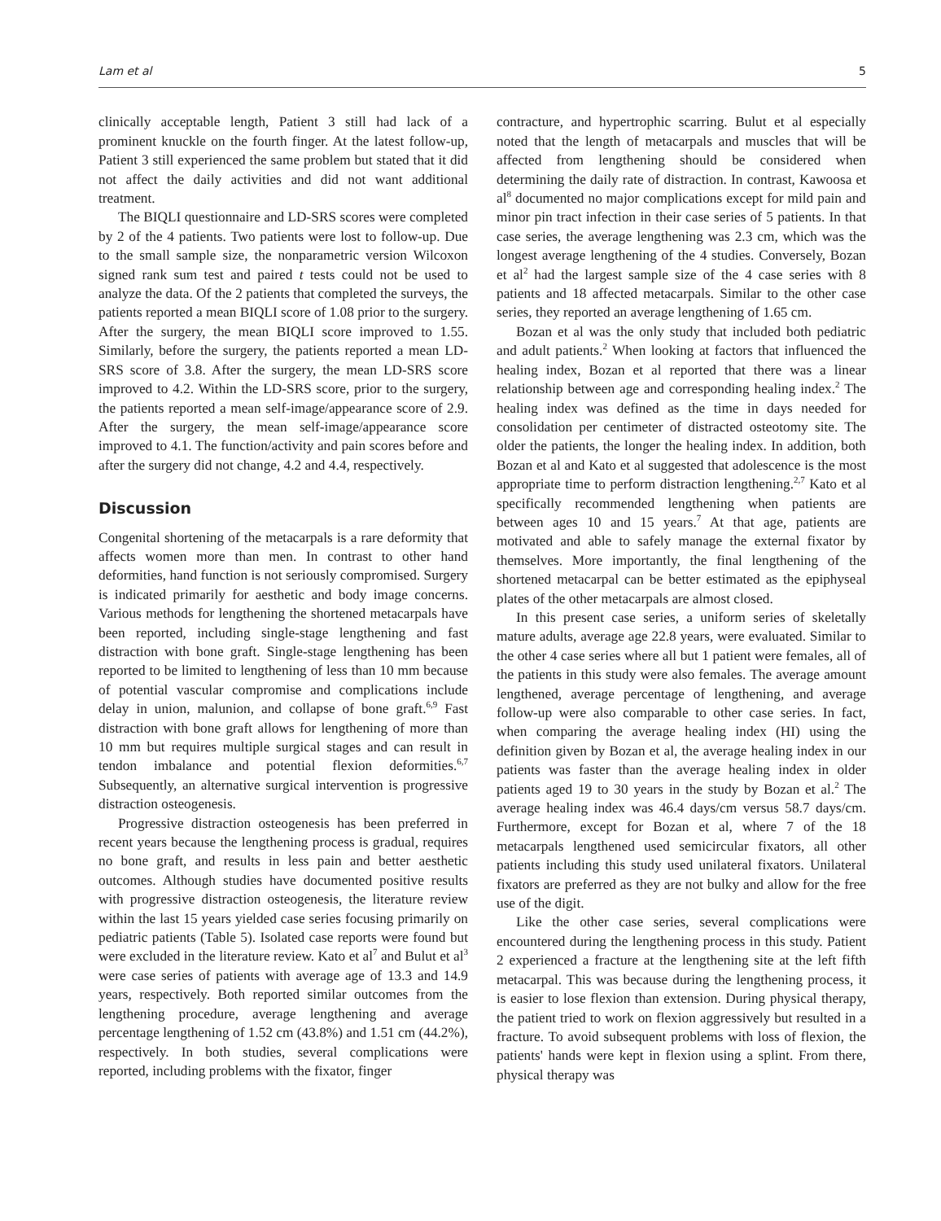Lam et al 5
clinically acceptable length, Patient 3 still had lack of a prominent knuckle on the fourth finger. At the latest follow-up, Patient 3 still experienced the same problem but stated that it did not affect the daily activities and did not want additional treatment.
The BIQLI questionnaire and LD-SRS scores were completed by 2 of the 4 patients. Two patients were lost to follow-up. Due to the small sample size, the nonparametric version Wilcoxon signed rank sum test and paired t tests could not be used to analyze the data. Of the 2 patients that completed the surveys, the patients reported a mean BIQLI score of 1.08 prior to the surgery. After the surgery, the mean BIQLI score improved to 1.55. Similarly, before the surgery, the patients reported a mean LD-SRS score of 3.8. After the surgery, the mean LD-SRS score improved to 4.2. Within the LD-SRS score, prior to the surgery, the patients reported a mean self-image/appearance score of 2.9. After the surgery, the mean self-image/appearance score improved to 4.1. The function/activity and pain scores before and after the surgery did not change, 4.2 and 4.4, respectively.
Discussion
Congenital shortening of the metacarpals is a rare deformity that affects women more than men. In contrast to other hand deformities, hand function is not seriously compromised. Surgery is indicated primarily for aesthetic and body image concerns. Various methods for lengthening the shortened metacarpals have been reported, including single-stage lengthening and fast distraction with bone graft. Single-stage lengthening has been reported to be limited to lengthening of less than 10 mm because of potential vascular compromise and complications include delay in union, malunion, and collapse of bone graft.<sup>6,9</sup> Fast distraction with bone graft allows for lengthening of more than 10 mm but requires multiple surgical stages and can result in tendon imbalance and potential flexion deformities.<sup>6,7</sup> Subsequently, an alternative surgical intervention is progressive distraction osteogenesis.
Progressive distraction osteogenesis has been preferred in recent years because the lengthening process is gradual, requires no bone graft, and results in less pain and better aesthetic outcomes. Although studies have documented positive results with progressive distraction osteogenesis, the literature review within the last 15 years yielded case series focusing primarily on pediatric patients (Table 5). Isolated case reports were found but were excluded in the literature review. Kato et al<sup>7</sup> and Bulut et al<sup>3</sup> were case series of patients with average age of 13.3 and 14.9 years, respectively. Both reported similar outcomes from the lengthening procedure, average lengthening and average percentage lengthening of 1.52 cm (43.8%) and 1.51 cm (44.2%), respectively. In both studies, several complications were reported, including problems with the fixator, finger
contracture, and hypertrophic scarring. Bulut et al especially noted that the length of metacarpals and muscles that will be affected from lengthening should be considered when determining the daily rate of distraction. In contrast, Kawoosa et al<sup>8</sup> documented no major complications except for mild pain and minor pin tract infection in their case series of 5 patients. In that case series, the average lengthening was 2.3 cm, which was the longest average lengthening of the 4 studies. Conversely, Bozan et al<sup>2</sup> had the largest sample size of the 4 case series with 8 patients and 18 affected metacarpals. Similar to the other case series, they reported an average lengthening of 1.65 cm.
Bozan et al was the only study that included both pediatric and adult patients.<sup>2</sup> When looking at factors that influenced the healing index, Bozan et al reported that there was a linear relationship between age and corresponding healing index.<sup>2</sup> The healing index was defined as the time in days needed for consolidation per centimeter of distracted osteotomy site. The older the patients, the longer the healing index. In addition, both Bozan et al and Kato et al suggested that adolescence is the most appropriate time to perform distraction lengthening.<sup>2,7</sup> Kato et al specifically recommended lengthening when patients are between ages 10 and 15 years.<sup>7</sup> At that age, patients are motivated and able to safely manage the external fixator by themselves. More importantly, the final lengthening of the shortened metacarpal can be better estimated as the epiphyseal plates of the other metacarpals are almost closed.
In this present case series, a uniform series of skeletally mature adults, average age 22.8 years, were evaluated. Similar to the other 4 case series where all but 1 patient were females, all of the patients in this study were also females. The average amount lengthened, average percentage of lengthening, and average follow-up were also comparable to other case series. In fact, when comparing the average healing index (HI) using the definition given by Bozan et al, the average healing index in our patients was faster than the average healing index in older patients aged 19 to 30 years in the study by Bozan et al.<sup>2</sup> The average healing index was 46.4 days/cm versus 58.7 days/cm. Furthermore, except for Bozan et al, where 7 of the 18 metacarpals lengthened used semicircular fixators, all other patients including this study used unilateral fixators. Unilateral fixators are preferred as they are not bulky and allow for the free use of the digit.
Like the other case series, several complications were encountered during the lengthening process in this study. Patient 2 experienced a fracture at the lengthening site at the left fifth metacarpal. This was because during the lengthening process, it is easier to lose flexion than extension. During physical therapy, the patient tried to work on flexion aggressively but resulted in a fracture. To avoid subsequent problems with loss of flexion, the patients' hands were kept in flexion using a splint. From there, physical therapy was